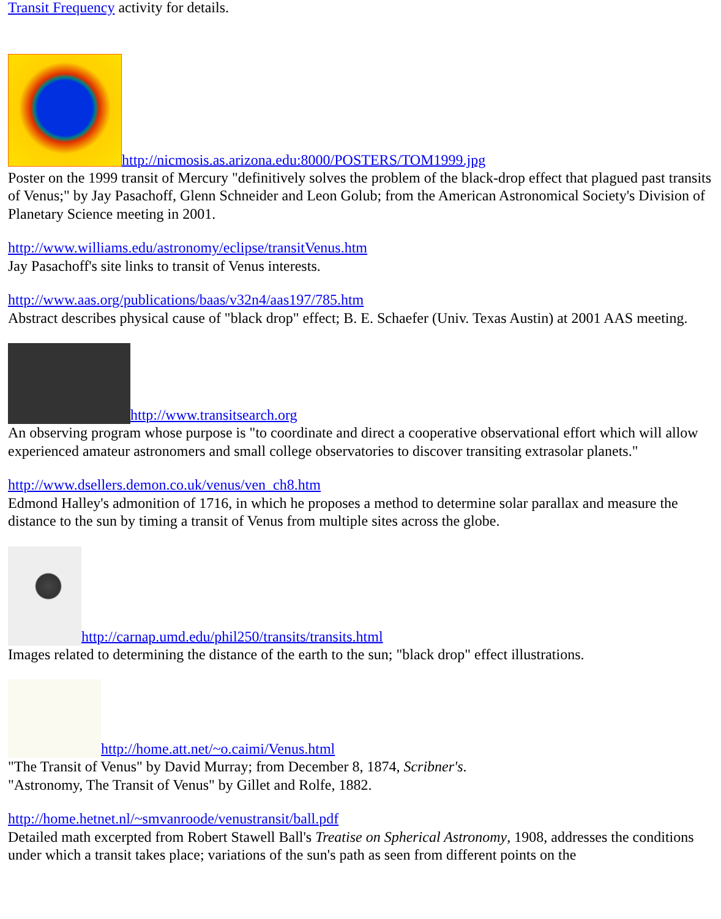Transit Frequency activity for details.
http://nicmosis.as.arizona.edu:8000/POSTERS/TOM1999.jpg
Poster on the 1999 transit of Mercury "definitively solves the problem of the black-drop effect that plagued past transits of Venus;" by Jay Pasachoff, Glenn Schneider and Leon Golub; from the American Astronomical Society's Division of Planetary Science meeting in 2001.
http://www.williams.edu/astronomy/eclipse/transitVenus.htm
Jay Pasachoff's site links to transit of Venus interests.
http://www.aas.org/publications/baas/v32n4/aas197/785.htm
Abstract describes physical cause of "black drop" effect; B. E. Schaefer (Univ. Texas Austin) at 2001 AAS meeting.
http://www.transitsearch.org
An observing program whose purpose is "to coordinate and direct a cooperative observational effort which will allow experienced amateur astronomers and small college observatories to discover transiting extrasolar planets."
http://www.dsellers.demon.co.uk/venus/ven_ch8.htm
Edmond Halley's admonition of 1716, in which he proposes a method to determine solar parallax and measure the distance to the sun by timing a transit of Venus from multiple sites across the globe.
http://carnap.umd.edu/phil250/transits/transits.html
Images related to determining the distance of the earth to the sun; "black drop" effect illustrations.
http://home.att.net/~o.caimi/Venus.html
"The Transit of Venus" by David Murray; from December 8, 1874, Scribner's.
"Astronomy, The Transit of Venus" by Gillet and Rolfe, 1882.
http://home.hetnet.nl/~smvanroode/venustransit/ball.pdf
Detailed math excerpted from Robert Stawell Ball's Treatise on Spherical Astronomy, 1908, addresses the conditions under which a transit takes place; variations of the sun's path as seen from different points on the